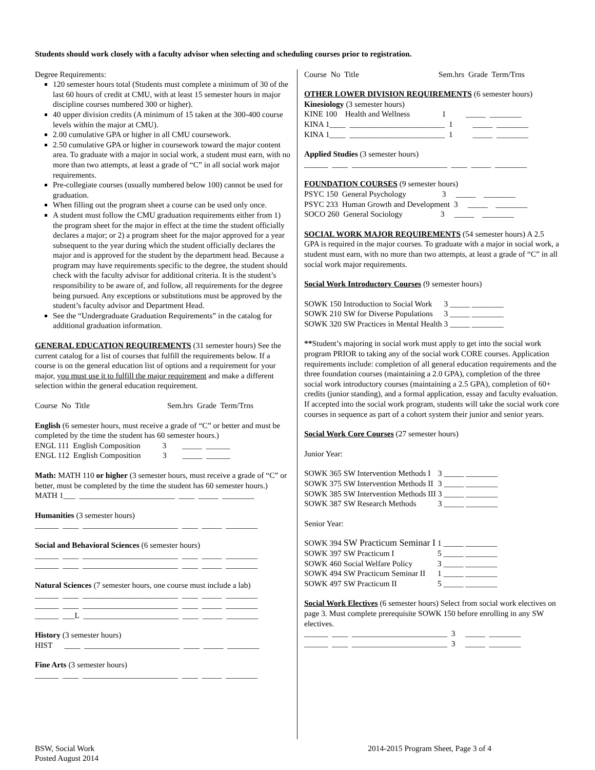Students should work closely with a faculty advisor when selecting and scheduling courses prior to registration.
Degree Requirements:
120 semester hours total (Students must complete a minimum of 30 of the last 60 hours of credit at CMU, with at least 15 semester hours in major discipline courses numbered 300 or higher).
40 upper division credits (A minimum of 15 taken at the 300-400 course levels within the major at CMU).
2.00 cumulative GPA or higher in all CMU coursework.
2.50 cumulative GPA or higher in coursework toward the major content area. To graduate with a major in social work, a student must earn, with no more than two attempts, at least a grade of “C” in all social work major requirements.
Pre-collegiate courses (usually numbered below 100) cannot be used for graduation.
When filling out the program sheet a course can be used only once.
A student must follow the CMU graduation requirements either from 1) the program sheet for the major in effect at the time the student officially declares a major; or 2) a program sheet for the major approved for a year subsequent to the year during which the student officially declares the major and is approved for the student by the department head. Because a program may have requirements specific to the degree, the student should check with the faculty advisor for additional criteria. It is the student’s responsibility to be aware of, and follow, all requirements for the degree being pursued. Any exceptions or substitutions must be approved by the student’s faculty advisor and Department Head.
See the “Undergraduate Graduation Requirements” in the catalog for additional graduation information.
GENERAL EDUCATION REQUIREMENTS
(31 semester hours) See the current catalog for a list of courses that fulfill the requirements below. If a course is on the general education list of options and a requirement for your major, you must use it to fulfill the major requirement and make a different selection within the general education requirement.
Course No Title Sem.hrs Grade Term/Trns
English (6 semester hours, must receive a grade of “C” or better and must be completed by the time the student has 60 semester hours.)
ENGL 111 English Composition 3 _____ ______
ENGL 112 English Composition 3 _____ ______
Math: MATH 110 or higher (3 semester hours, must receive a grade of “C” or better, must be completed by the time the student has 60 semester hours.)
MATH 1___ ________________________ ____ _____ ________
Humanities (3 semester hours)
______ ____ ________________________ ____ _____ ________
Social and Behavioral Sciences (6 semester hours)
______ ____ ________________________ ____ _____ ________
______ ____ ________________________ ____ _____ ________
Natural Sciences (7 semester hours, one course must include a lab)
______ ____ ________________________ ____ _____ ________
______ ____ ________________________ ____ _____ ________
______ ___L ________________________ ____ _____ ________
History (3 semester hours)
HIST ____ ________________________ ____ _____ ________
Fine Arts (3 semester hours)
______ ____ ________________________ ____ _____ ________
Course No Title Sem.hrs Grade Term/Trns
OTHER LOWER DIVISION REQUIREMENTS
(6 semester hours)
Kinesiology (3 semester hours)
KINE 100 Health and Wellness 1 _____ ________
KINA 1____ ________________________ 1 _____ ________
KINA 1____ ________________________ 1 _____ ________
Applied Studies (3 semester hours)
______ ____ ________________________ ____ _____ ________
FOUNDATION COURSES
(9 semester hours)
PSYC 150 General Psychology 3 _____ ________
PSYC 233 Human Growth and Development 3 _____ ________
SOCO 260 General Sociology 3 _____ ________
SOCIAL WORK MAJOR REQUIREMENTS
(54 semester hours) A 2.5 GPA is required in the major courses. To graduate with a major in social work, a student must earn, with no more than two attempts, at least a grade of “C” in all social work major requirements.
Social Work Introductory Courses
(9 semester hours)
| SOWK 150 | Introduction to Social Work | 3 | _____ ________ |
| SOWK 210 | SW for Diverse Populations | 3 | _____ ________ |
| SOWK 320 | SW Practices in Mental Health | 3 | _____ ________ |
**Student’s majoring in social work must apply to get into the social work program PRIOR to taking any of the social work CORE courses. Application requirements include: completion of all general education requirements and the three foundation courses (maintaining a 2.0 GPA), completion of the three social work introductory courses (maintaining a 2.5 GPA), completion of 60+ credits (junior standing), and a formal application, essay and faculty evaluation. If accepted into the social work program, students will take the social work core courses in sequence as part of a cohort system their junior and senior years.
Social Work Core Courses
(27 semester hours)
Junior Year:
| SOWK 365 | SW Intervention Methods I | 3 | _____ ________ |
| SOWK 375 | SW Intervention Methods II | 3 | _____ ________ |
| SOWK 385 | SW Intervention Methods III | 3 | _____ ________ |
| SOWK 387 | SW Research Methods | 3 | _____ ________ |
Senior Year:
| SOWK 394 | SW Practicum Seminar I | 1 | _____ ________ |
| SOWK 397 | SW Practicum I | 5 | _____ ________ |
| SOWK 460 | Social Welfare Policy | 3 | _____ ________ |
| SOWK 494 | SW Practicum Seminar II | 1 | _____ ________ |
| SOWK 497 | SW Practicum II | 5 | _____ ________ |
Social Work Electives
(6 semester hours) Select from social work electives on page 3. Must complete prerequisite SOWK 150 before enrolling in any SW electives.
______ ____ ________________________ 3 _____ ________
______ ____ ________________________ 3 _____ ________
BSW, Social Work
Posted August 2014
2014-2015 Program Sheet, Page 3 of 4